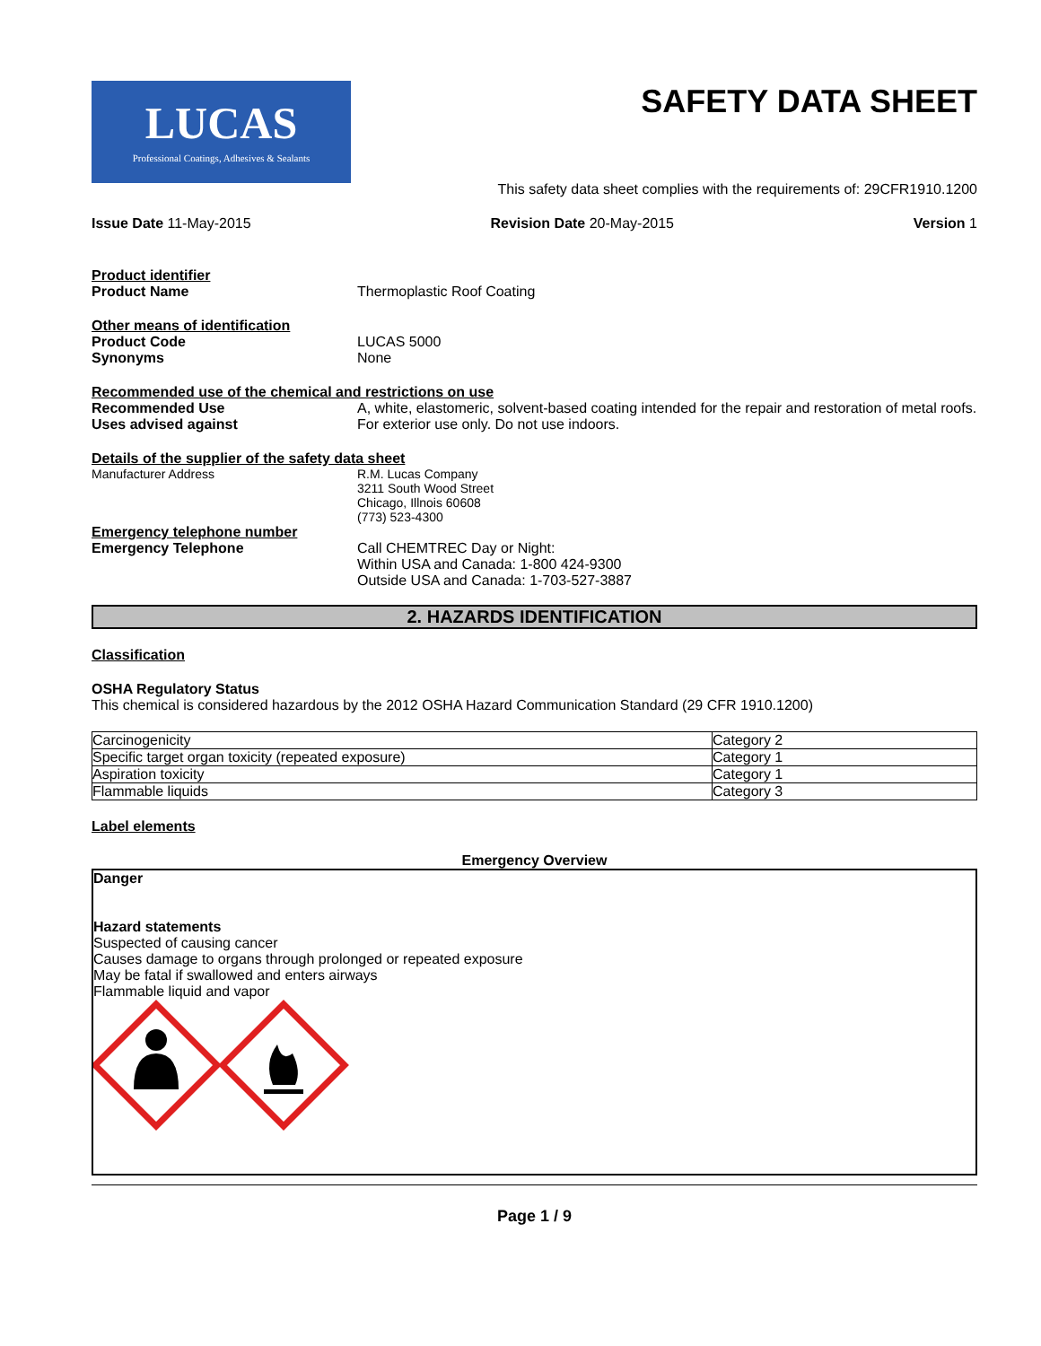LUCAS
Professional Coatings, Adhesives & Sealants
SAFETY DATA SHEET
This safety data sheet complies with the requirements of: 29CFR1910.1200
Issue Date 11-May-2015 Revision Date 20-May-2015 Version 1
Product identifier
Product Name Thermoplastic Roof Coating
Other means of identification
Product Code LUCAS 5000
Synonyms None
Recommended use of the chemical and restrictions on use
Recommended Use A, white, elastomeric, solvent-based coating intended for the repair and restoration of metal roofs.
Uses advised against For exterior use only. Do not use indoors.
Details of the supplier of the safety data sheet
Manufacturer Address R.M. Lucas Company
3211 South Wood Street
Chicago, Illnois 60608
(773) 523-4300
Emergency telephone number
Emergency Telephone Call CHEMTREC Day or Night:
Within USA and Canada: 1-800 424-9300
Outside USA and Canada: 1-703-527-3887
2. HAZARDS IDENTIFICATION
Classification
OSHA Regulatory Status
This chemical is considered hazardous by the 2012 OSHA Hazard Communication Standard (29 CFR 1910.1200)
| Carcinogenicity | Category 2 |
| Specific target organ toxicity (repeated exposure) | Category 1 |
| Aspiration toxicity | Category 1 |
| Flammable liquids | Category 3 |
Label elements
Emergency Overview
Danger
Hazard statements
Suspected of causing cancer
Causes damage to organs through prolonged or repeated exposure
May be fatal if swallowed and enters airways
Flammable liquid and vapor
Page 1 / 9